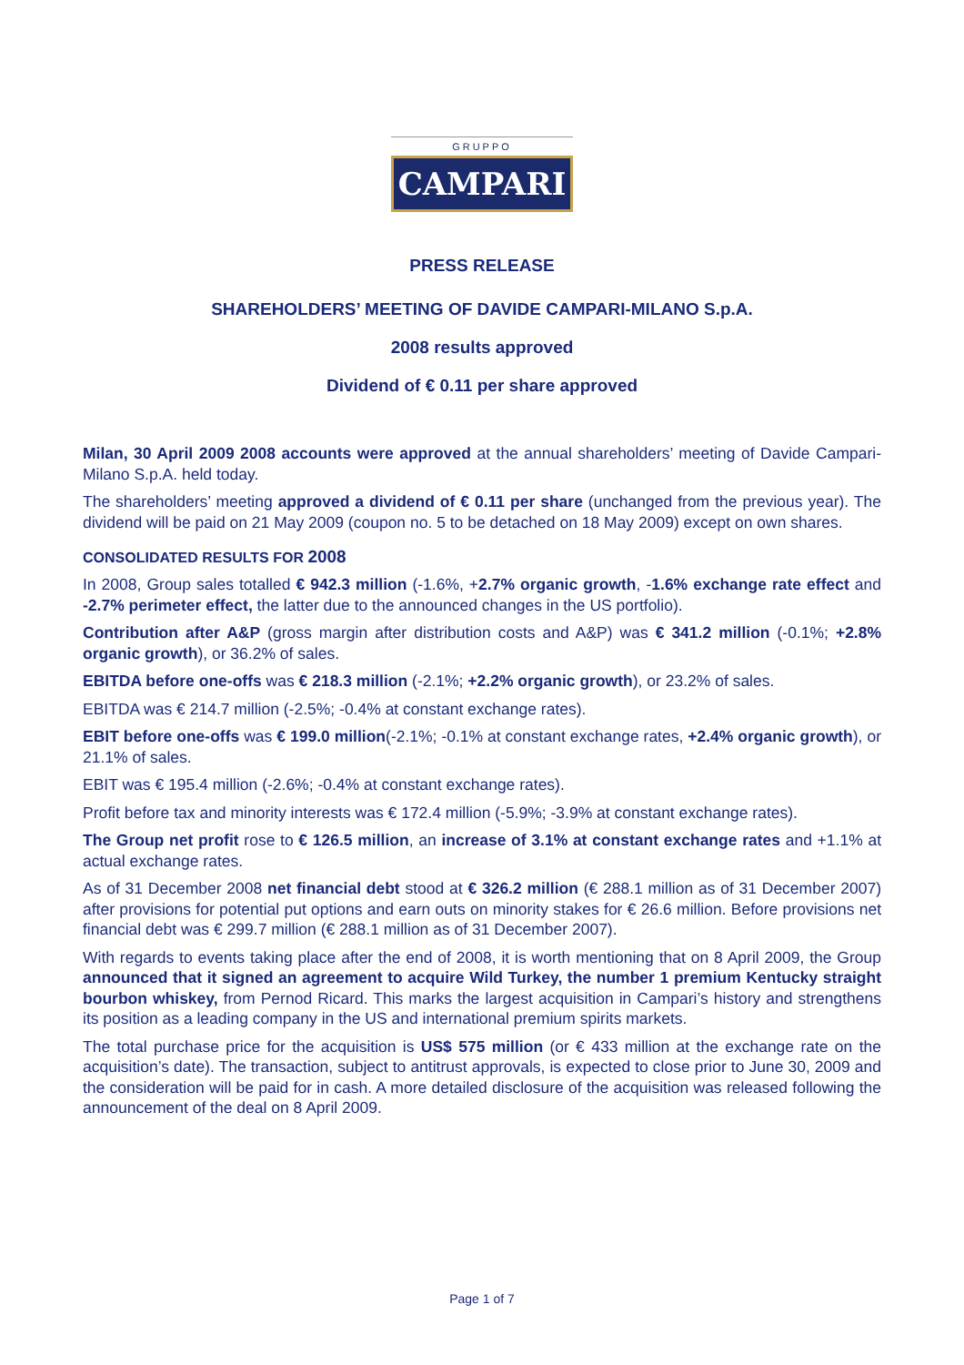GRUPPO
CAMPARI
PRESS RELEASE
SHAREHOLDERS’ MEETING OF DAVIDE CAMPARI-MILANO S.p.A.
2008 results approved
Dividend of € 0.11 per share approved
Milan, 30 April 2009 2008 accounts were approved at the annual shareholders’ meeting of Davide Campari-Milano S.p.A. held today.
The shareholders’ meeting approved a dividend of € 0.11 per share (unchanged from the previous year). The dividend will be paid on 21 May 2009 (coupon no. 5 to be detached on 18 May 2009) except on own shares.
CONSOLIDATED RESULTS FOR 2008
In 2008, Group sales totalled € 942.3 million (-1.6%, +2.7% organic growth, -1.6% exchange rate effect and -2.7% perimeter effect, the latter due to the announced changes in the US portfolio).
Contribution after A&P (gross margin after distribution costs and A&P) was € 341.2 million (-0.1%; +2.8% organic growth), or 36.2% of sales.
EBITDA before one-offs was € 218.3 million (-2.1%; +2.2% organic growth), or 23.2% of sales.
EBITDA was € 214.7 million (-2.5%; -0.4% at constant exchange rates).
EBIT before one-offs was € 199.0 million(-2.1%; -0.1% at constant exchange rates, +2.4% organic growth), or 21.1% of sales.
EBIT was € 195.4 million (-2.6%; -0.4% at constant exchange rates).
Profit before tax and minority interests was € 172.4 million (-5.9%; -3.9% at constant exchange rates).
The Group net profit rose to € 126.5 million, an increase of 3.1% at constant exchange rates and +1.1% at actual exchange rates.
As of 31 December 2008 net financial debt stood at € 326.2 million (€ 288.1 million as of 31 December 2007) after provisions for potential put options and earn outs on minority stakes for € 26.6 million. Before provisions net financial debt was € 299.7 million (€ 288.1 million as of 31 December 2007).
With regards to events taking place after the end of 2008, it is worth mentioning that on 8 April 2009, the Group announced that it signed an agreement to acquire Wild Turkey, the number 1 premium Kentucky straight bourbon whiskey, from Pernod Ricard. This marks the largest acquisition in Campari’s history and strengthens its position as a leading company in the US and international premium spirits markets.
The total purchase price for the acquisition is US$ 575 million (or € 433 million at the exchange rate on the acquisition’s date). The transaction, subject to antitrust approvals, is expected to close prior to June 30, 2009 and the consideration will be paid for in cash. A more detailed disclosure of the acquisition was released following the announcement of the deal on 8 April 2009.
Page 1 of 7